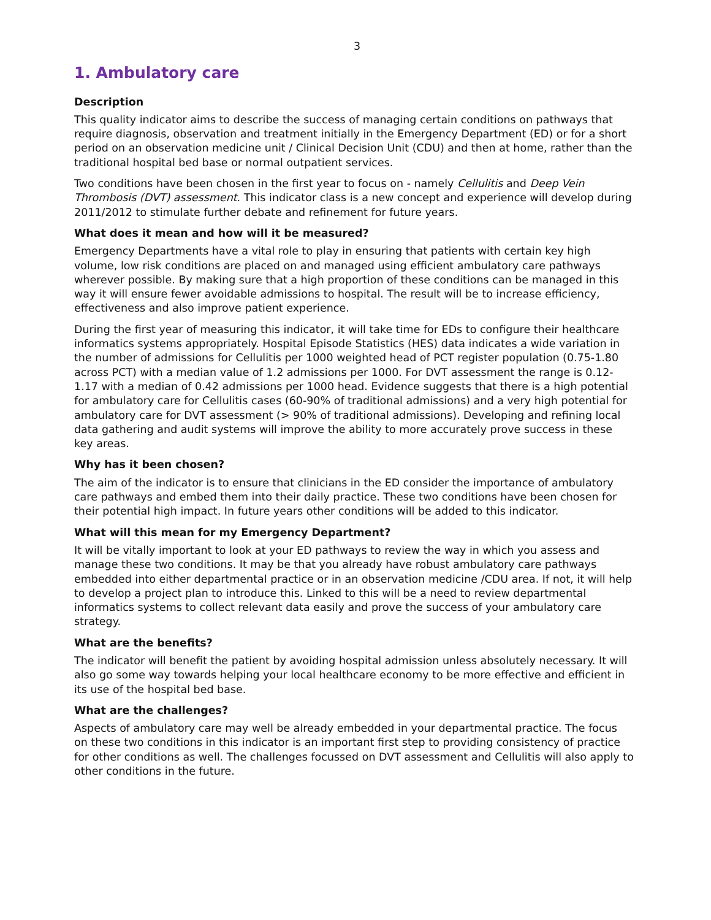3
1. Ambulatory care
Description
This quality indicator aims to describe the success of managing certain conditions on pathways that require diagnosis, observation and treatment initially in the Emergency Department (ED) or for a short period on an observation medicine unit / Clinical Decision Unit (CDU) and then at home, rather than the traditional hospital bed base or normal outpatient services.
Two conditions have been chosen in the first year to focus on - namely Cellulitis and Deep Vein Thrombosis (DVT) assessment. This indicator class is a new concept and experience will develop during 2011/2012 to stimulate further debate and refinement for future years.
What does it mean and how will it be measured?
Emergency Departments have a vital role to play in ensuring that patients with certain key high volume, low risk conditions are placed on and managed using efficient ambulatory care pathways wherever possible. By making sure that a high proportion of these conditions can be managed in this way it will ensure fewer avoidable admissions to hospital. The result will be to increase efficiency, effectiveness and also improve patient experience.
During the first year of measuring this indicator, it will take time for EDs to configure their healthcare informatics systems appropriately. Hospital Episode Statistics (HES) data indicates a wide variation in the number of admissions for Cellulitis per 1000 weighted head of PCT register population (0.75-1.80 across PCT) with a median value of 1.2 admissions per 1000. For DVT assessment the range is 0.12-1.17 with a median of 0.42 admissions per 1000 head. Evidence suggests that there is a high potential for ambulatory care for Cellulitis cases (60-90% of traditional admissions) and a very high potential for ambulatory care for DVT assessment (> 90% of traditional admissions). Developing and refining local data gathering and audit systems will improve the ability to more accurately prove success in these key areas.
Why has it been chosen?
The aim of the indicator is to ensure that clinicians in the ED consider the importance of ambulatory care pathways and embed them into their daily practice. These two conditions have been chosen for their potential high impact. In future years other conditions will be added to this indicator.
What will this mean for my Emergency Department?
It will be vitally important to look at your ED pathways to review the way in which you assess and manage these two conditions. It may be that you already have robust ambulatory care pathways embedded into either departmental practice or in an observation medicine /CDU area. If not, it will help to develop a project plan to introduce this. Linked to this will be a need to review departmental informatics systems to collect relevant data easily and prove the success of your ambulatory care strategy.
What are the benefits?
The indicator will benefit the patient by avoiding hospital admission unless absolutely necessary. It will also go some way towards helping your local healthcare economy to be more effective and efficient in its use of the hospital bed base.
What are the challenges?
Aspects of ambulatory care may well be already embedded in your departmental practice. The focus on these two conditions in this indicator is an important first step to providing consistency of practice for other conditions as well. The challenges focussed on DVT assessment and Cellulitis will also apply to other conditions in the future.